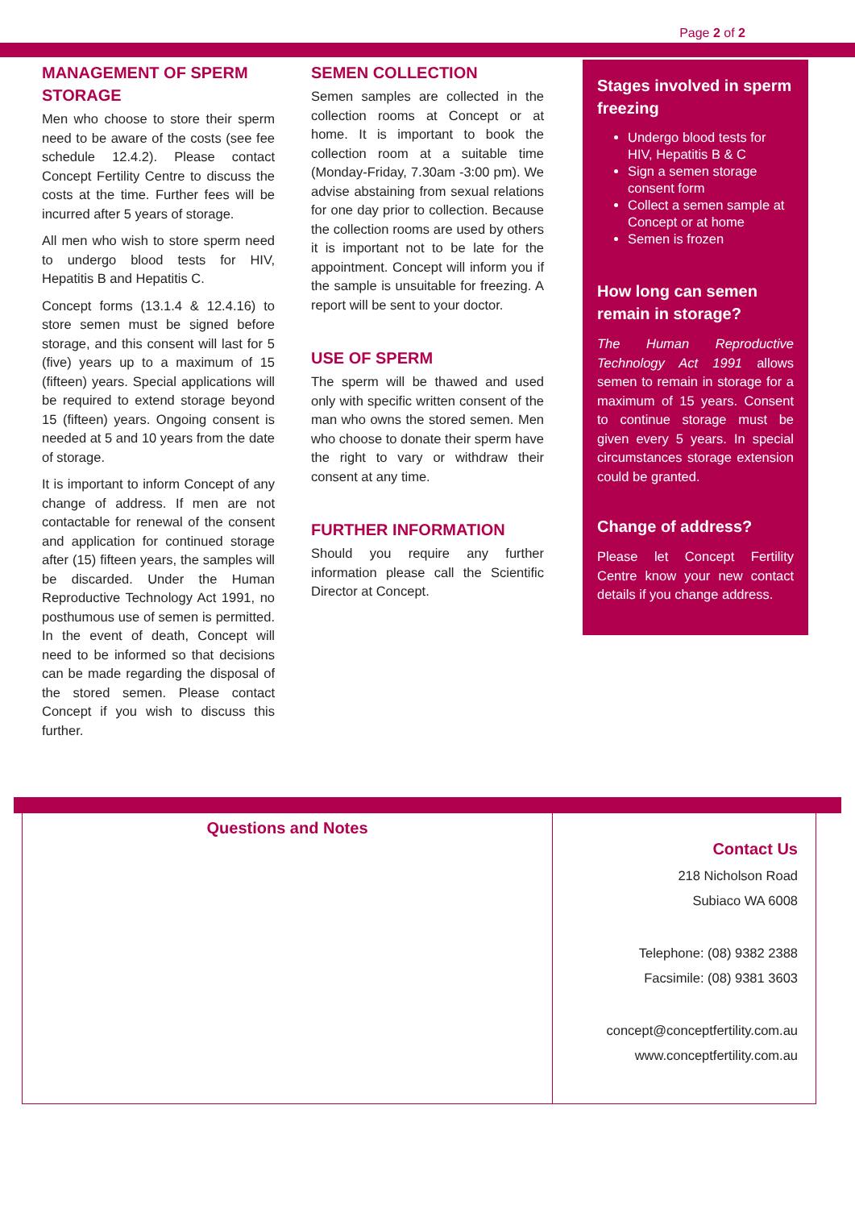Page 2 of 2
MANAGEMENT OF SPERM STORAGE
Men who choose to store their sperm need to be aware of the costs (see fee schedule 12.4.2). Please contact Concept Fertility Centre to discuss the costs at the time. Further fees will be incurred after 5 years of storage.
All men who wish to store sperm need to undergo blood tests for HIV, Hepatitis B and Hepatitis C.
Concept forms (13.1.4 & 12.4.16) to store semen must be signed before storage, and this consent will last for 5 (five) years up to a maximum of 15 (fifteen) years. Special applications will be required to extend storage beyond 15 (fifteen) years. Ongoing consent is needed at 5 and 10 years from the date of storage.
It is important to inform Concept of any change of address. If men are not contactable for renewal of the consent and application for continued storage after (15) fifteen years, the samples will be discarded. Under the Human Reproductive Technology Act 1991, no posthumous use of semen is permitted. In the event of death, Concept will need to be informed so that decisions can be made regarding the disposal of the stored semen. Please contact Concept if you wish to discuss this further.
SEMEN COLLECTION
Semen samples are collected in the collection rooms at Concept or at home. It is important to book the collection room at a suitable time (Monday-Friday, 7.30am -3:00 pm). We advise abstaining from sexual relations for one day prior to collection. Because the collection rooms are used by others it is important not to be late for the appointment. Concept will inform you if the sample is unsuitable for freezing. A report will be sent to your doctor.
USE OF SPERM
The sperm will be thawed and used only with specific written consent of the man who owns the stored semen. Men who choose to donate their sperm have the right to vary or withdraw their consent at any time.
FURTHER INFORMATION
Should you require any further information please call the Scientific Director at Concept.
Stages involved in sperm freezing
Undergo blood tests for HIV, Hepatitis B & C
Sign a semen storage consent form
Collect a semen sample at Concept or at home
Semen is frozen
How long can semen remain in storage?
The Human Reproductive Technology Act 1991 allows semen to remain in storage for a maximum of 15 years. Consent to continue storage must be given every 5 years. In special circumstances storage extension could be granted.
Change of address?
Please let Concept Fertility Centre know your new contact details if you change address.
Questions and Notes
Contact Us
218 Nicholson Road
Subiaco WA 6008
Telephone: (08) 9382 2388
Facsimile: (08) 9381 3603
concept@conceptfertility.com.au
www.conceptfertility.com.au